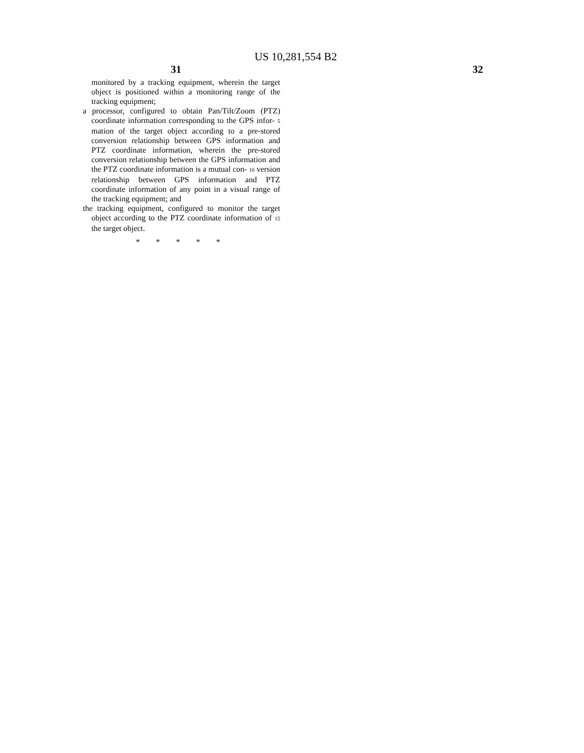US 10,281,554 B2
31 32
monitored by a tracking equipment, wherein the target object is positioned within a monitoring range of the tracking equipment;
a processor, configured to obtain Pan/Tilt/Zoom (PTZ) coordinate information corresponding to the GPS infor- 5 mation of the target object according to a pre-stored conversion relationship between GPS information and PTZ coordinate information, wherein the pre-stored conversion relationship between the GPS information and the PTZ coordinate information is a mutual con- 10 version relationship between GPS information and PTZ coordinate information of any point in a visual range of the tracking equipment; and
the tracking equipment, configured to monitor the target object according to the PTZ coordinate information of 15 the target object.
* * * * *